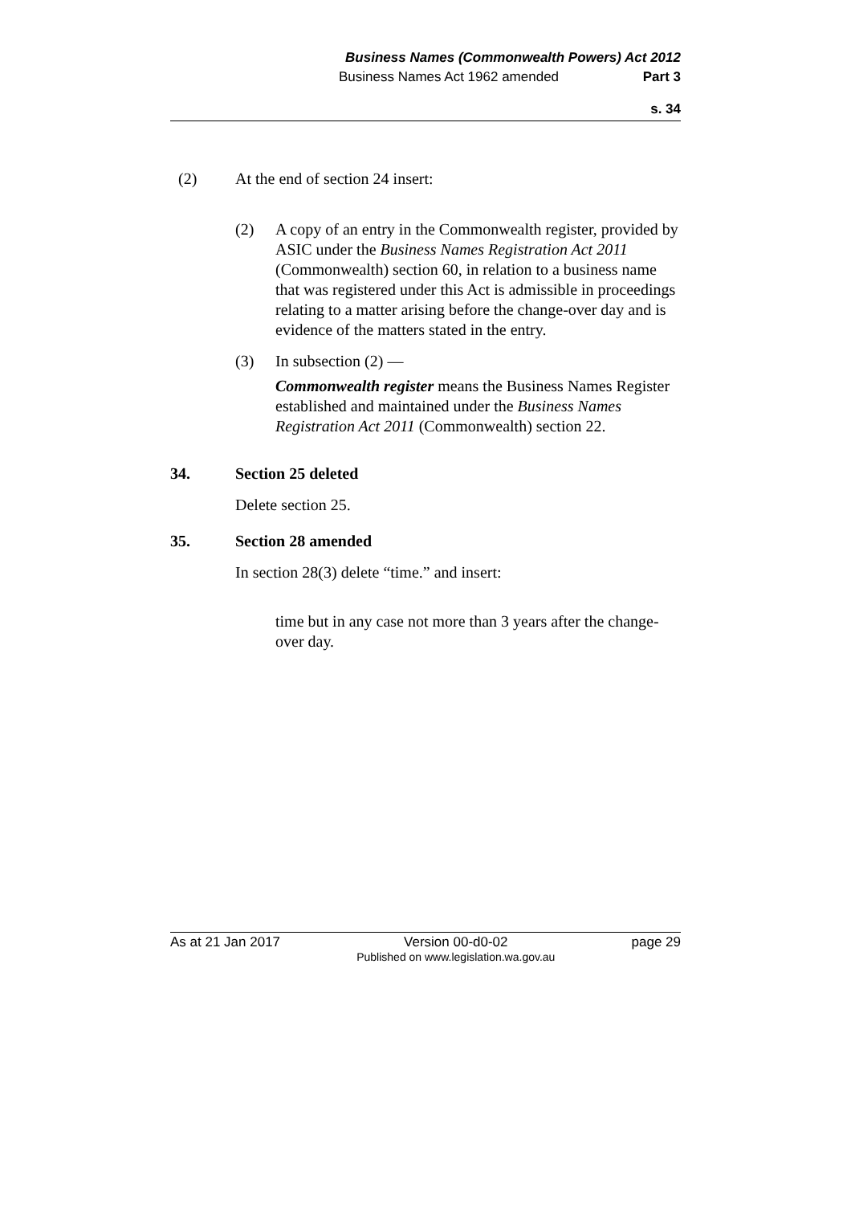Business Names (Commonwealth Powers) Act 2012
Business Names Act 1962 amended Part 3
s. 34
(2) At the end of section 24 insert:
(2) A copy of an entry in the Commonwealth register, provided by ASIC under the Business Names Registration Act 2011 (Commonwealth) section 60, in relation to a business name that was registered under this Act is admissible in proceedings relating to a matter arising before the change-over day and is evidence of the matters stated in the entry.
(3) In subsection (2) —
Commonwealth register means the Business Names Register established and maintained under the Business Names Registration Act 2011 (Commonwealth) section 22.
34. Section 25 deleted
Delete section 25.
35. Section 28 amended
In section 28(3) delete “time.” and insert:
time but in any case not more than 3 years after the change-over day.
As at 21 Jan 2017 Version 00-d0-02
Published on www.legislation.wa.gov.au page 29